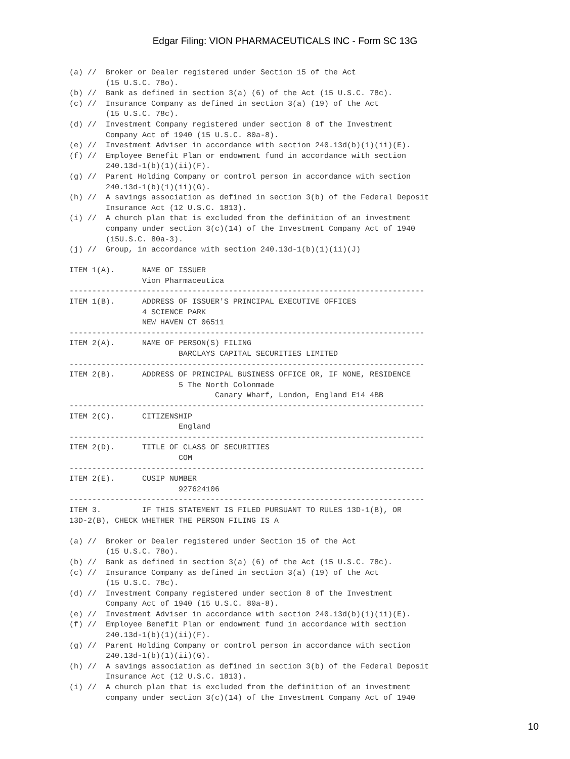Edgar Filing: VION PHARMACEUTICALS INC - Form SC 13G
(a) //  Broker or Dealer registered under Section 15 of the Act
        (15 U.S.C. 78o).
(b) //  Bank as defined in section 3(a) (6) of the Act (15 U.S.C. 78c).
(c) //  Insurance Company as defined in section 3(a) (19) of the Act
        (15 U.S.C. 78c).
(d) //  Investment Company registered under section 8 of the Investment
        Company Act of 1940 (15 U.S.C. 80a-8).
(e) //  Investment Adviser in accordance with section 240.13d(b)(1)(ii)(E).
(f) //  Employee Benefit Plan or endowment fund in accordance with section
        240.13d-1(b)(1)(ii)(F).
(g) //  Parent Holding Company or control person in accordance with section
        240.13d-1(b)(1)(ii)(G).
(h) //  A savings association as defined in section 3(b) of the Federal Deposit
        Insurance Act (12 U.S.C. 1813).
(i) //  A church plan that is excluded from the definition of an investment
        company under section 3(c)(14) of the Investment Company Act of 1940
        (15U.S.C. 80a-3).
(j) //  Group, in accordance with section 240.13d-1(b)(1)(ii)(J)

ITEM 1(A).      NAME OF ISSUER
                Vion Pharmaceutica
------------------------------------------------------------------------------
ITEM 1(B).      ADDRESS OF ISSUER'S PRINCIPAL EXECUTIVE OFFICES
                4 SCIENCE PARK
                NEW HAVEN CT 06511
------------------------------------------------------------------------------
ITEM 2(A).      NAME OF PERSON(S) FILING
                        BARCLAYS CAPITAL SECURITIES LIMITED
------------------------------------------------------------------------------
ITEM 2(B).      ADDRESS OF PRINCIPAL BUSINESS OFFICE OR, IF NONE, RESIDENCE
                        5 The North Colonmade
                                Canary Wharf, London, England E14 4BB
------------------------------------------------------------------------------
ITEM 2(C).      CITIZENSHIP
                        England
------------------------------------------------------------------------------
ITEM 2(D).      TITLE OF CLASS OF SECURITIES
                        COM
------------------------------------------------------------------------------
ITEM 2(E).      CUSIP NUMBER
                        927624106
------------------------------------------------------------------------------
ITEM 3.         IF THIS STATEMENT IS FILED PURSUANT TO RULES 13D-1(B), OR
13D-2(B), CHECK WHETHER THE PERSON FILING IS A

(a) //  Broker or Dealer registered under Section 15 of the Act
        (15 U.S.C. 78o).
(b) //  Bank as defined in section 3(a) (6) of the Act (15 U.S.C. 78c).
(c) //  Insurance Company as defined in section 3(a) (19) of the Act
        (15 U.S.C. 78c).
(d) //  Investment Company registered under section 8 of the Investment
        Company Act of 1940 (15 U.S.C. 80a-8).
(e) //  Investment Adviser in accordance with section 240.13d(b)(1)(ii)(E).
(f) //  Employee Benefit Plan or endowment fund in accordance with section
        240.13d-1(b)(1)(ii)(F).
(g) //  Parent Holding Company or control person in accordance with section
        240.13d-1(b)(1)(ii)(G).
(h) //  A savings association as defined in section 3(b) of the Federal Deposit
        Insurance Act (12 U.S.C. 1813).
(i) //  A church plan that is excluded from the definition of an investment
        company under section 3(c)(14) of the Investment Company Act of 1940
10